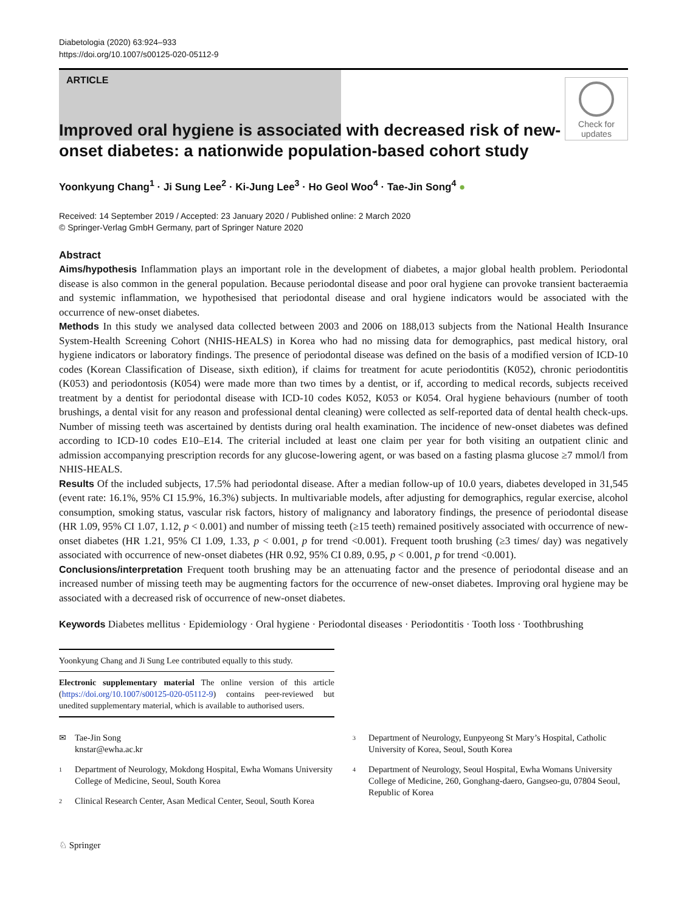Diabetologia (2020) 63:924–933
https://doi.org/10.1007/s00125-020-05112-9
ARTICLE
Check for updates
Improved oral hygiene is associated with decreased risk of new-onset diabetes: a nationwide population-based cohort study
Yoonkyung Chang<sup>1</sup> · Ji Sung Lee<sup>2</sup> · Ki-Jung Lee<sup>3</sup> · Ho Geol Woo<sup>4</sup> · Tae-Jin Song<sup>4</sup> ●
Received: 14 September 2019 / Accepted: 23 January 2020 / Published online: 2 March 2020
© Springer-Verlag GmbH Germany, part of Springer Nature 2020
Abstract
Aims/hypothesis Inflammation plays an important role in the development of diabetes, a major global health problem. Periodontal disease is also common in the general population. Because periodontal disease and poor oral hygiene can provoke transient bacteraemia and systemic inflammation, we hypothesised that periodontal disease and oral hygiene indicators would be associated with the occurrence of new-onset diabetes.
Methods In this study we analysed data collected between 2003 and 2006 on 188,013 subjects from the National Health Insurance System-Health Screening Cohort (NHIS-HEALS) in Korea who had no missing data for demographics, past medical history, oral hygiene indicators or laboratory findings. The presence of periodontal disease was defined on the basis of a modified version of ICD-10 codes (Korean Classification of Disease, sixth edition), if claims for treatment for acute periodontitis (K052), chronic periodontitis (K053) and periodontosis (K054) were made more than two times by a dentist, or if, according to medical records, subjects received treatment by a dentist for periodontal disease with ICD-10 codes K052, K053 or K054. Oral hygiene behaviours (number of tooth brushings, a dental visit for any reason and professional dental cleaning) were collected as self-reported data of dental health check-ups. Number of missing teeth was ascertained by dentists during oral health examination. The incidence of new-onset diabetes was defined according to ICD-10 codes E10–E14. The criterial included at least one claim per year for both visiting an outpatient clinic and admission accompanying prescription records for any glucose-lowering agent, or was based on a fasting plasma glucose ≥7 mmol/l from NHIS-HEALS.
Results Of the included subjects, 17.5% had periodontal disease. After a median follow-up of 10.0 years, diabetes developed in 31,545 (event rate: 16.1%, 95% CI 15.9%, 16.3%) subjects. In multivariable models, after adjusting for demographics, regular exercise, alcohol consumption, smoking status, vascular risk factors, history of malignancy and laboratory findings, the presence of periodontal disease (HR 1.09, 95% CI 1.07, 1.12, p < 0.001) and number of missing teeth (≥15 teeth) remained positively associated with occurrence of new-onset diabetes (HR 1.21, 95% CI 1.09, 1.33, p < 0.001, p for trend <0.001). Frequent tooth brushing (≥3 times/ day) was negatively associated with occurrence of new-onset diabetes (HR 0.92, 95% CI 0.89, 0.95, p < 0.001, p for trend <0.001).
Conclusions/interpretation Frequent tooth brushing may be an attenuating factor and the presence of periodontal disease and an increased number of missing teeth may be augmenting factors for the occurrence of new-onset diabetes. Improving oral hygiene may be associated with a decreased risk of occurrence of new-onset diabetes.
Keywords Diabetes mellitus · Epidemiology · Oral hygiene · Periodontal diseases · Periodontitis · Tooth loss · Toothbrushing
Yoonkyung Chang and Ji Sung Lee contributed equally to this study.
Electronic supplementary material The online version of this article (https://doi.org/10.1007/s00125-020-05112-9) contains peer-reviewed but unedited supplementary material, which is available to authorised users.
✉ Tae-Jin Song
knstar@ewha.ac.kr
1 Department of Neurology, Mokdong Hospital, Ewha Womans University College of Medicine, Seoul, South Korea
2 Clinical Research Center, Asan Medical Center, Seoul, South Korea
3 Department of Neurology, Eunpyeong St Mary’s Hospital, Catholic University of Korea, Seoul, South Korea
4 Department of Neurology, Seoul Hospital, Ewha Womans University College of Medicine, 260, Gonghang-daero, Gangseo-gu, 07804 Seoul, Republic of Korea
♘ Springer